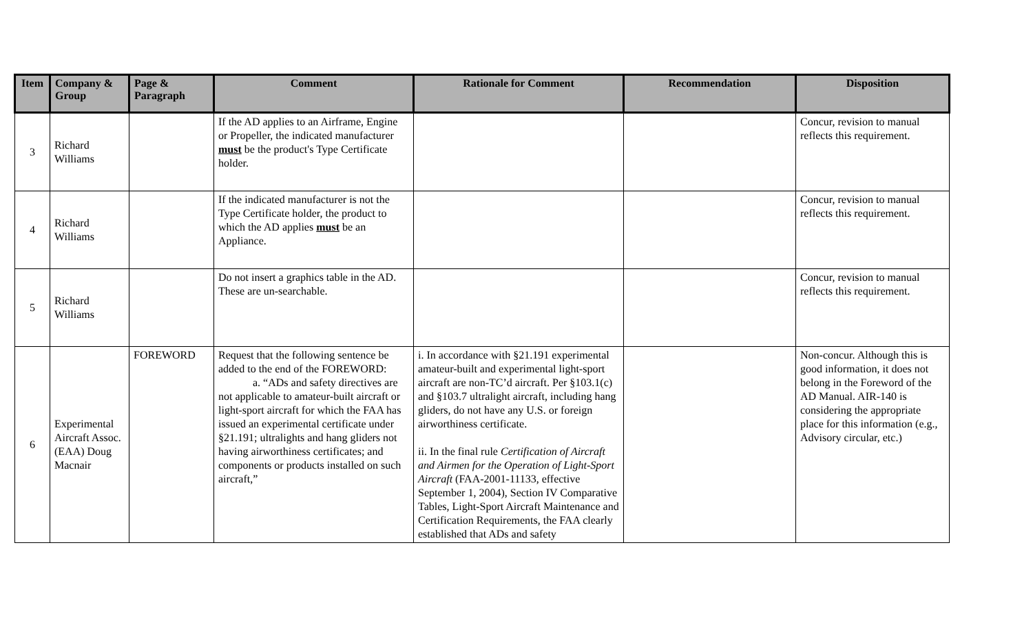| Item | Company & Group | Page & Paragraph | Comment | Rationale for Comment | Recommendation | Disposition |
| --- | --- | --- | --- | --- | --- | --- |
| 3 | Richard Williams | | If the AD applies to an Airframe, Engine or Propeller, the indicated manufacturer must be the product's Type Certificate holder. | | | Concur, revision to manual reflects this requirement. |
| 4 | Richard Williams | | If the indicated manufacturer is not the Type Certificate holder, the product to which the AD applies must be an Appliance. | | | Concur, revision to manual reflects this requirement. |
| 5 | Richard Williams | | Do not insert a graphics table in the AD. These are un-searchable. | | | Concur, revision to manual reflects this requirement. |
| 6 | Experimental Aircraft Assoc. (EAA) Doug Macnair | FOREWORD | Request that the following sentence be added to the end of the FOREWORD: a. “ADs and safety directives are not applicable to amateur-built aircraft or light-sport aircraft for which the FAA has issued an experimental certificate under §21.191; ultralights and hang gliders not having airworthiness certificates; and components or products installed on such aircraft,” | i. In accordance with §21.191 experimental amateur-built and experimental light-sport aircraft are non-TC’d aircraft. Per §103.1(c) and §103.7 ultralight aircraft, including hang gliders, do not have any U.S. or foreign airworthiness certificate. ii. In the final rule Certification of Aircraft and Airmen for the Operation of Light-Sport Aircraft (FAA-2001-11133, effective September 1, 2004), Section IV Comparative Tables, Light-Sport Aircraft Maintenance and Certification Requirements, the FAA clearly established that ADs and safety | | Non-concur. Although this is good information, it does not belong in the Foreword of the AD Manual. AIR-140 is considering the appropriate place for this information (e.g., Advisory circular, etc.) |